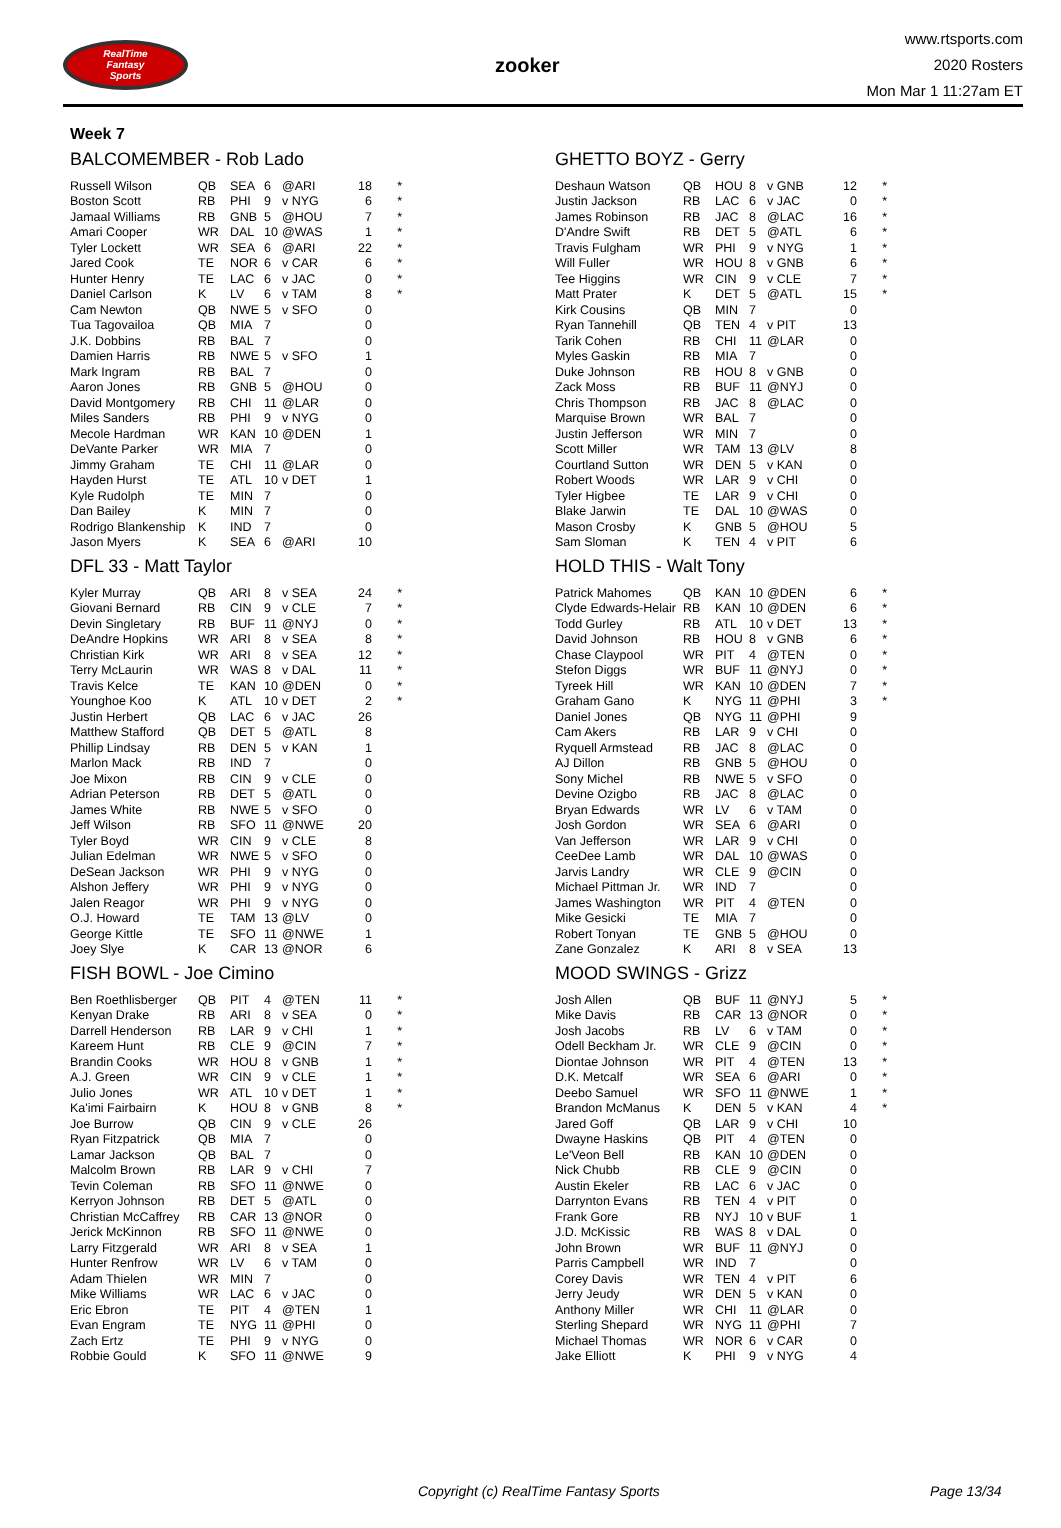RealTime
Fantasy
Sports
zooker
www.rtsports.com
2020 Rosters
Mon Mar 1 11:27am ET
Week 7
BALCOMEMBER - Rob Lado
| Russell Wilson | QB | SEA | 6 | @ARI | 18 | * |
| Boston Scott | RB | PHI | 9 | v NYG | 6 | * |
| Jamaal Williams | RB | GNB | 5 | @HOU | 7 | * |
| Amari Cooper | WR | DAL | 10 | @WAS | 1 | * |
| Tyler Lockett | WR | SEA | 6 | @ARI | 22 | * |
| Jared Cook | TE | NOR | 6 | v CAR | 6 | * |
| Hunter Henry | TE | LAC | 6 | v JAC | 0 | * |
| Daniel Carlson | K | LV | 6 | v TAM | 8 | * |
| Cam Newton | QB | NWE | 5 | v SFO | 0 | |
| Tua Tagovailoa | QB | MIA | 7 | | 0 | |
| J.K. Dobbins | RB | BAL | 7 | | 0 | |
| Damien Harris | RB | NWE | 5 | v SFO | 1 | |
| Mark Ingram | RB | BAL | 7 | | 0 | |
| Aaron Jones | RB | GNB | 5 | @HOU | 0 | |
| David Montgomery | RB | CHI | 11 | @LAR | 0 | |
| Miles Sanders | RB | PHI | 9 | v NYG | 0 | |
| Mecole Hardman | WR | KAN | 10 | @DEN | 1 | |
| DeVante Parker | WR | MIA | 7 | | 0 | |
| Jimmy Graham | TE | CHI | 11 | @LAR | 0 | |
| Hayden Hurst | TE | ATL | 10 | v DET | 1 | |
| Kyle Rudolph | TE | MIN | 7 | | 0 | |
| Dan Bailey | K | MIN | 7 | | 0 | |
| Rodrigo Blankenship | K | IND | 7 | | 0 | |
| Jason Myers | K | SEA | 6 | @ARI | 10 | |
GHETTO BOYZ - Gerry
| Deshaun Watson | QB | HOU | 8 | v GNB | 12 | * |
| Justin Jackson | RB | LAC | 6 | v JAC | 0 | * |
| James Robinson | RB | JAC | 8 | @LAC | 16 | * |
| D'Andre Swift | RB | DET | 5 | @ATL | 6 | * |
| Travis Fulgham | WR | PHI | 9 | v NYG | 1 | * |
| Will Fuller | WR | HOU | 8 | v GNB | 6 | * |
| Tee Higgins | WR | CIN | 9 | v CLE | 7 | * |
| Matt Prater | K | DET | 5 | @ATL | 15 | * |
| Kirk Cousins | QB | MIN | 7 | | 0 | |
| Ryan Tannehill | QB | TEN | 4 | v PIT | 13 | |
| Tarik Cohen | RB | CHI | 11 | @LAR | 0 | |
| Myles Gaskin | RB | MIA | 7 | | 0 | |
| Duke Johnson | RB | HOU | 8 | v GNB | 0 | |
| Zack Moss | RB | BUF | 11 | @NYJ | 0 | |
| Chris Thompson | RB | JAC | 8 | @LAC | 0 | |
| Marquise Brown | WR | BAL | 7 | | 0 | |
| Justin Jefferson | WR | MIN | 7 | | 0 | |
| Scott Miller | WR | TAM | 13 | @LV | 8 | |
| Courtland Sutton | WR | DEN | 5 | v KAN | 0 | |
| Robert Woods | WR | LAR | 9 | v CHI | 0 | |
| Tyler Higbee | TE | LAR | 9 | v CHI | 0 | |
| Blake Jarwin | TE | DAL | 10 | @WAS | 0 | |
| Mason Crosby | K | GNB | 5 | @HOU | 5 | |
| Sam Sloman | K | TEN | 4 | v PIT | 6 | |
DFL 33 - Matt Taylor
| Kyler Murray | QB | ARI | 8 | v SEA | 24 | * |
| Giovani Bernard | RB | CIN | 9 | v CLE | 7 | * |
| Devin Singletary | RB | BUF | 11 | @NYJ | 0 | * |
| DeAndre Hopkins | WR | ARI | 8 | v SEA | 8 | * |
| Christian Kirk | WR | ARI | 8 | v SEA | 12 | * |
| Terry McLaurin | WR | WAS | 8 | v DAL | 11 | * |
| Travis Kelce | TE | KAN | 10 | @DEN | 0 | * |
| Younghoe Koo | K | ATL | 10 | v DET | 2 | * |
| Justin Herbert | QB | LAC | 6 | v JAC | 26 | |
| Matthew Stafford | QB | DET | 5 | @ATL | 8 | |
| Phillip Lindsay | RB | DEN | 5 | v KAN | 1 | |
| Marlon Mack | RB | IND | 7 | | 0 | |
| Joe Mixon | RB | CIN | 9 | v CLE | 0 | |
| Adrian Peterson | RB | DET | 5 | @ATL | 0 | |
| James White | RB | NWE | 5 | v SFO | 0 | |
| Jeff Wilson | RB | SFO | 11 | @NWE | 20 | |
| Tyler Boyd | WR | CIN | 9 | v CLE | 8 | |
| Julian Edelman | WR | NWE | 5 | v SFO | 0 | |
| DeSean Jackson | WR | PHI | 9 | v NYG | 0 | |
| Alshon Jeffery | WR | PHI | 9 | v NYG | 0 | |
| Jalen Reagor | WR | PHI | 9 | v NYG | 0 | |
| O.J. Howard | TE | TAM | 13 | @LV | 0 | |
| George Kittle | TE | SFO | 11 | @NWE | 1 | |
| Joey Slye | K | CAR | 13 | @NOR | 6 | |
HOLD THIS - Walt Tony
| Patrick Mahomes | QB | KAN | 10 | @DEN | 6 | * |
| Clyde Edwards-Helair | RB | KAN | 10 | @DEN | 6 | * |
| Todd Gurley | RB | ATL | 10 | v DET | 13 | * |
| David Johnson | RB | HOU | 8 | v GNB | 6 | * |
| Chase Claypool | WR | PIT | 4 | @TEN | 0 | * |
| Stefon Diggs | WR | BUF | 11 | @NYJ | 0 | * |
| Tyreek Hill | WR | KAN | 10 | @DEN | 7 | * |
| Graham Gano | K | NYG | 11 | @PHI | 3 | * |
| Daniel Jones | QB | NYG | 11 | @PHI | 9 | |
| Cam Akers | RB | LAR | 9 | v CHI | 0 | |
| Ryquell Armstead | RB | JAC | 8 | @LAC | 0 | |
| AJ Dillon | RB | GNB | 5 | @HOU | 0 | |
| Sony Michel | RB | NWE | 5 | v SFO | 0 | |
| Devine Ozigbo | RB | JAC | 8 | @LAC | 0 | |
| Bryan Edwards | WR | LV | 6 | v TAM | 0 | |
| Josh Gordon | WR | SEA | 6 | @ARI | 0 | |
| Van Jefferson | WR | LAR | 9 | v CHI | 0 | |
| CeeDee Lamb | WR | DAL | 10 | @WAS | 0 | |
| Jarvis Landry | WR | CLE | 9 | @CIN | 0 | |
| Michael Pittman Jr. | WR | IND | 7 | | 0 | |
| James Washington | WR | PIT | 4 | @TEN | 0 | |
| Mike Gesicki | TE | MIA | 7 | | 0 | |
| Robert Tonyan | TE | GNB | 5 | @HOU | 0 | |
| Zane Gonzalez | K | ARI | 8 | v SEA | 13 | |
FISH BOWL - Joe Cimino
| Ben Roethlisberger | QB | PIT | 4 | @TEN | 11 | * |
| Kenyan Drake | RB | ARI | 8 | v SEA | 0 | * |
| Darrell Henderson | RB | LAR | 9 | v CHI | 1 | * |
| Kareem Hunt | RB | CLE | 9 | @CIN | 7 | * |
| Brandin Cooks | WR | HOU | 8 | v GNB | 1 | * |
| A.J. Green | WR | CIN | 9 | v CLE | 1 | * |
| Julio Jones | WR | ATL | 10 | v DET | 1 | * |
| Ka'imi Fairbairn | K | HOU | 8 | v GNB | 8 | * |
| Joe Burrow | QB | CIN | 9 | v CLE | 26 | |
| Ryan Fitzpatrick | QB | MIA | 7 | | 0 | |
| Lamar Jackson | QB | BAL | 7 | | 0 | |
| Malcolm Brown | RB | LAR | 9 | v CHI | 7 | |
| Tevin Coleman | RB | SFO | 11 | @NWE | 0 | |
| Kerryon Johnson | RB | DET | 5 | @ATL | 0 | |
| Christian McCaffrey | RB | CAR | 13 | @NOR | 0 | |
| Jerick McKinnon | RB | SFO | 11 | @NWE | 0 | |
| Larry Fitzgerald | WR | ARI | 8 | v SEA | 1 | |
| Hunter Renfrow | WR | LV | 6 | v TAM | 0 | |
| Adam Thielen | WR | MIN | 7 | | 0 | |
| Mike Williams | WR | LAC | 6 | v JAC | 0 | |
| Eric Ebron | TE | PIT | 4 | @TEN | 1 | |
| Evan Engram | TE | NYG | 11 | @PHI | 0 | |
| Zach Ertz | TE | PHI | 9 | v NYG | 0 | |
| Robbie Gould | K | SFO | 11 | @NWE | 9 | |
MOOD SWINGS - Grizz
| Josh Allen | QB | BUF | 11 | @NYJ | 5 | * |
| Mike Davis | RB | CAR | 13 | @NOR | 0 | * |
| Josh Jacobs | RB | LV | 6 | v TAM | 0 | * |
| Odell Beckham Jr. | WR | CLE | 9 | @CIN | 0 | * |
| Diontae Johnson | WR | PIT | 4 | @TEN | 13 | * |
| D.K. Metcalf | WR | SEA | 6 | @ARI | 0 | * |
| Deebo Samuel | WR | SFO | 11 | @NWE | 1 | * |
| Brandon McManus | K | DEN | 5 | v KAN | 4 | * |
| Jared Goff | QB | LAR | 9 | v CHI | 10 | |
| Dwayne Haskins | QB | PIT | 4 | @TEN | 0 | |
| Le'Veon Bell | RB | KAN | 10 | @DEN | 0 | |
| Nick Chubb | RB | CLE | 9 | @CIN | 0 | |
| Austin Ekeler | RB | LAC | 6 | v JAC | 0 | |
| Darrynton Evans | RB | TEN | 4 | v PIT | 0 | |
| Frank Gore | RB | NYJ | 10 | v BUF | 1 | |
| J.D. McKissic | RB | WAS | 8 | v DAL | 0 | |
| John Brown | WR | BUF | 11 | @NYJ | 0 | |
| Parris Campbell | WR | IND | 7 | | 0 | |
| Corey Davis | WR | TEN | 4 | v PIT | 6 | |
| Jerry Jeudy | WR | DEN | 5 | v KAN | 0 | |
| Anthony Miller | WR | CHI | 11 | @LAR | 0 | |
| Sterling Shepard | WR | NYG | 11 | @PHI | 7 | |
| Michael Thomas | WR | NOR | 6 | v CAR | 0 | |
| Jake Elliott | K | PHI | 9 | v NYG | 4 | |
Copyright (c) RealTime Fantasy Sports Page 13/34